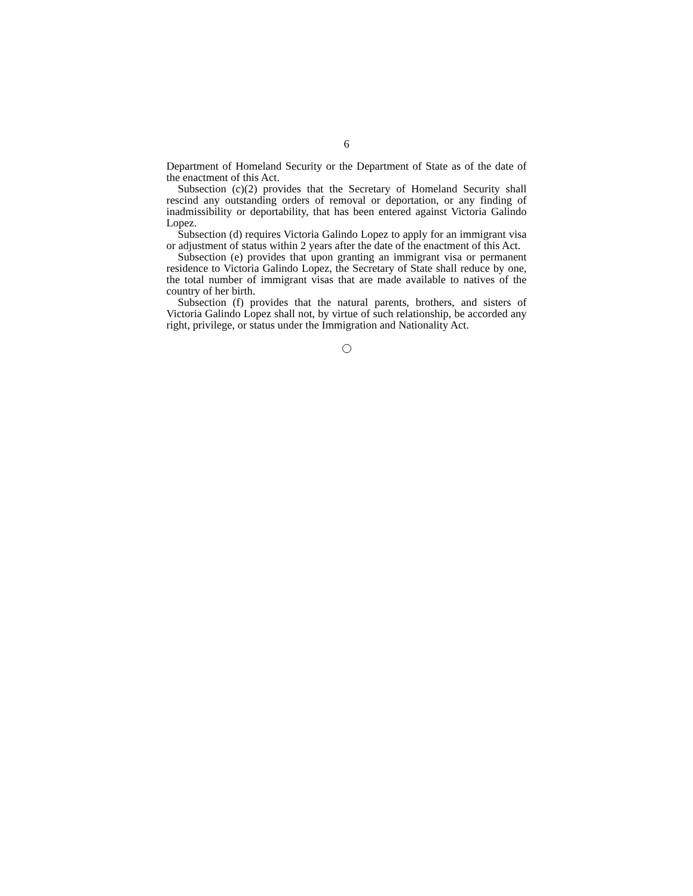6
Department of Homeland Security or the Department of State as of the date of the enactment of this Act.
Subsection (c)(2) provides that the Secretary of Homeland Security shall rescind any outstanding orders of removal or deportation, or any finding of inadmissibility or deportability, that has been entered against Victoria Galindo Lopez.
Subsection (d) requires Victoria Galindo Lopez to apply for an immigrant visa or adjustment of status within 2 years after the date of the enactment of this Act.
Subsection (e) provides that upon granting an immigrant visa or permanent residence to Victoria Galindo Lopez, the Secretary of State shall reduce by one, the total number of immigrant visas that are made available to natives of the country of her birth.
Subsection (f) provides that the natural parents, brothers, and sisters of Victoria Galindo Lopez shall not, by virtue of such relationship, be accorded any right, privilege, or status under the Immigration and Nationality Act.